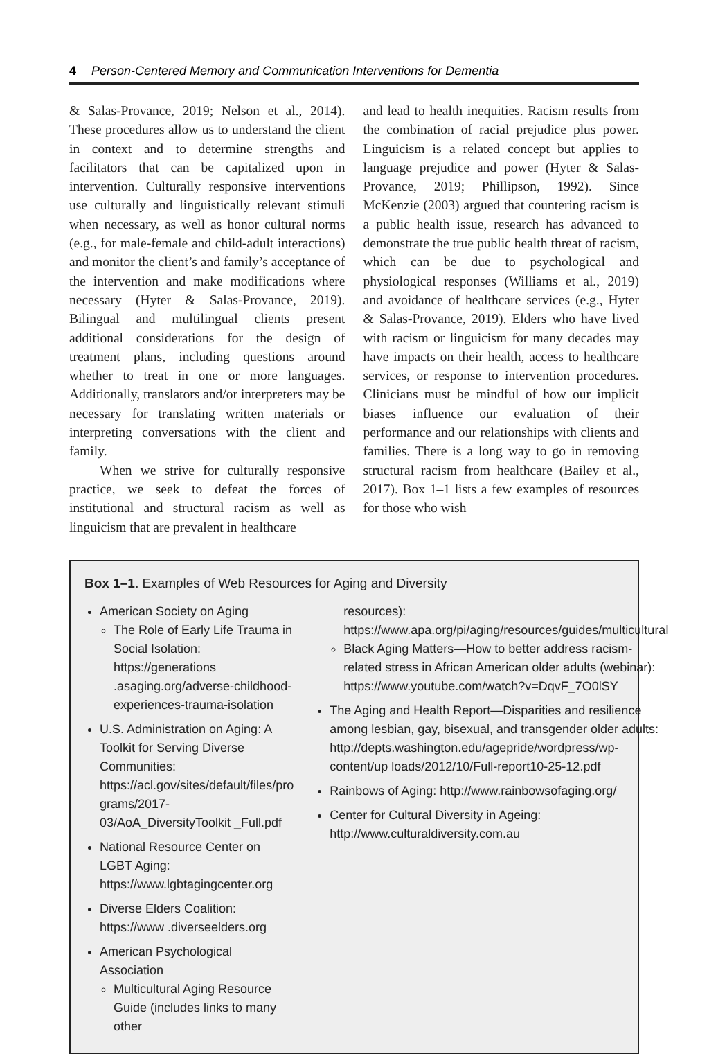4 Person-Centered Memory and Communication Interventions for Dementia
& Salas-Provance, 2019; Nelson et al., 2014). These procedures allow us to understand the client in context and to determine strengths and facilitators that can be capitalized upon in intervention. Culturally responsive interventions use culturally and linguistically relevant stimuli when necessary, as well as honor cultural norms (e.g., for male-female and child-adult interactions) and monitor the client’s and family’s acceptance of the intervention and make modifications where necessary (Hyter & Salas-Provance, 2019). Bilingual and multilingual clients present additional considerations for the design of treatment plans, including questions around whether to treat in one or more languages. Additionally, translators and/or interpreters may be necessary for translating written materials or interpreting conversations with the client and family.
When we strive for culturally responsive practice, we seek to defeat the forces of institutional and structural racism as well as linguicism that are prevalent in healthcare
and lead to health inequities. Racism results from the combination of racial prejudice plus power. Linguicism is a related concept but applies to language prejudice and power (Hyter & Salas-Provance, 2019; Phillipson, 1992). Since McKenzie (2003) argued that countering racism is a public health issue, research has advanced to demonstrate the true public health threat of racism, which can be due to psychological and physiological responses (Williams et al., 2019) and avoidance of healthcare services (e.g., Hyter & Salas-Provance, 2019). Elders who have lived with racism or linguicism for many decades may have impacts on their health, access to healthcare services, or response to intervention procedures. Clinicians must be mindful of how our implicit biases influence our evaluation of their performance and our relationships with clients and families. There is a long way to go in removing structural racism from healthcare (Bailey et al., 2017). Box 1–1 lists a few examples of resources for those who wish
Box 1–1. Examples of Web Resources for Aging and Diversity
American Society on Aging
The Role of Early Life Trauma in Social Isolation: https://generations .asaging.org/adverse-childhood-experiences-trauma-isolation
U.S. Administration on Aging: A Toolkit for Serving Diverse Communities: https://acl.gov/sites/default/files/pro grams/2017-03/AoA_DiversityToolkit _Full.pdf
National Resource Center on LGBT Aging: https://www.lgbtagingcenter.org
Diverse Elders Coalition: https://www .diverseelders.org
American Psychological Association
Multicultural Aging Resource Guide (includes links to many other
resources): https://www.apa.org/pi/aging/resources/guides/multicultural
Black Aging Matters—How to better address racism-related stress in African American older adults (webinar): https://www.youtube.com/watch?v=DqvF_7O0lSY
The Aging and Health Report—Disparities and resilience among lesbian, gay, bisexual, and transgender older adults: http://depts.washington.edu/agepride/wordpress/wp-content/up loads/2012/10/Full-report10-25-12.pdf
Rainbows of Aging: http://www.rainbowsofaging.org/
Center for Cultural Diversity in Ageing: http://www.culturaldiversity.com.au